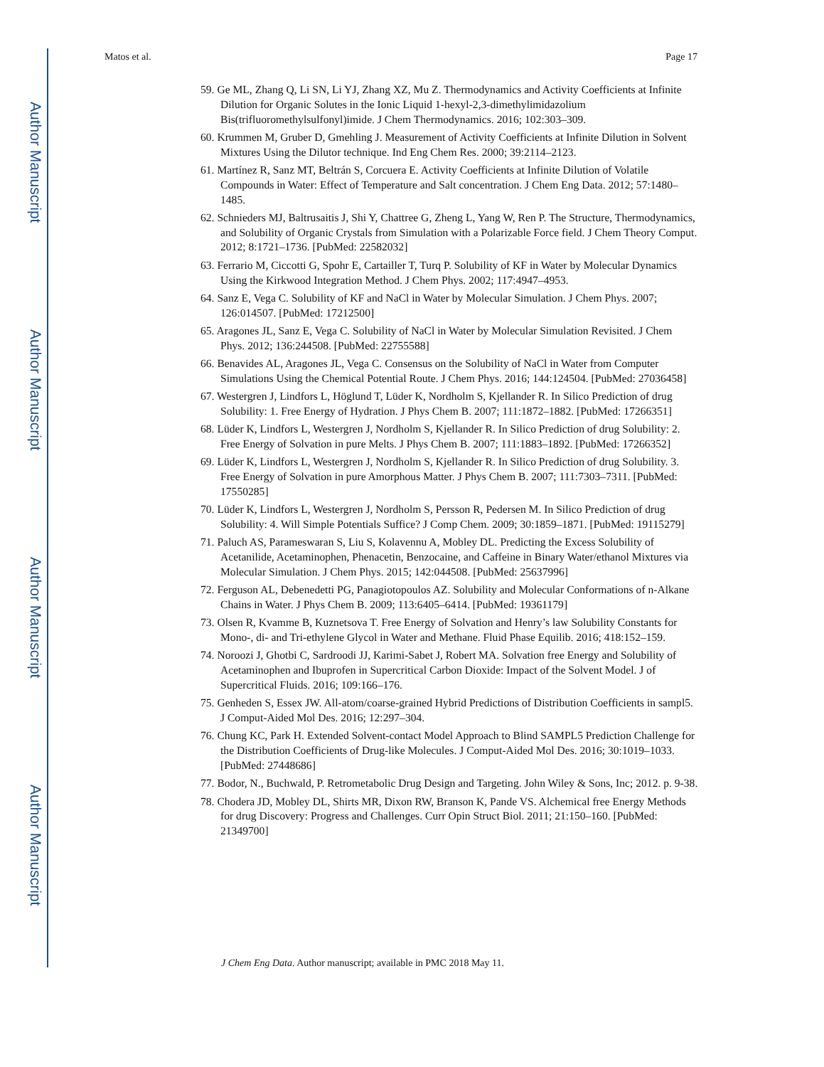Author Manuscript
Author Manuscript
Author Manuscript
Author Manuscript
Matos et al. Page 17
59. Ge ML, Zhang Q, Li SN, Li YJ, Zhang XZ, Mu Z. Thermodynamics and Activity Coefficients at Infinite Dilution for Organic Solutes in the Ionic Liquid 1-hexyl-2,3-dimethylimidazolium Bis(trifluoromethylsulfonyl)imide. J Chem Thermodynamics. 2016; 102:303–309.
60. Krummen M, Gruber D, Gmehling J. Measurement of Activity Coefficients at Infinite Dilution in Solvent Mixtures Using the Dilutor technique. Ind Eng Chem Res. 2000; 39:2114–2123.
61. Martínez R, Sanz MT, Beltrán S, Corcuera E. Activity Coefficients at Infinite Dilution of Volatile Compounds in Water: Effect of Temperature and Salt concentration. J Chem Eng Data. 2012; 57:1480–1485.
62. Schnieders MJ, Baltrusaitis J, Shi Y, Chattree G, Zheng L, Yang W, Ren P. The Structure, Thermodynamics, and Solubility of Organic Crystals from Simulation with a Polarizable Force field. J Chem Theory Comput. 2012; 8:1721–1736. [PubMed: 22582032]
63. Ferrario M, Ciccotti G, Spohr E, Cartailler T, Turq P. Solubility of KF in Water by Molecular Dynamics Using the Kirkwood Integration Method. J Chem Phys. 2002; 117:4947–4953.
64. Sanz E, Vega C. Solubility of KF and NaCl in Water by Molecular Simulation. J Chem Phys. 2007; 126:014507. [PubMed: 17212500]
65. Aragones JL, Sanz E, Vega C. Solubility of NaCl in Water by Molecular Simulation Revisited. J Chem Phys. 2012; 136:244508. [PubMed: 22755588]
66. Benavides AL, Aragones JL, Vega C. Consensus on the Solubility of NaCl in Water from Computer Simulations Using the Chemical Potential Route. J Chem Phys. 2016; 144:124504. [PubMed: 27036458]
67. Westergren J, Lindfors L, Höglund T, Lüder K, Nordholm S, Kjellander R. In Silico Prediction of drug Solubility: 1. Free Energy of Hydration. J Phys Chem B. 2007; 111:1872–1882. [PubMed: 17266351]
68. Lüder K, Lindfors L, Westergren J, Nordholm S, Kjellander R. In Silico Prediction of drug Solubility: 2. Free Energy of Solvation in pure Melts. J Phys Chem B. 2007; 111:1883–1892. [PubMed: 17266352]
69. Lüder K, Lindfors L, Westergren J, Nordholm S, Kjellander R. In Silico Prediction of drug Solubility. 3. Free Energy of Solvation in pure Amorphous Matter. J Phys Chem B. 2007; 111:7303–7311. [PubMed: 17550285]
70. Lüder K, Lindfors L, Westergren J, Nordholm S, Persson R, Pedersen M. In Silico Prediction of drug Solubility: 4. Will Simple Potentials Suffice? J Comp Chem. 2009; 30:1859–1871. [PubMed: 19115279]
71. Paluch AS, Parameswaran S, Liu S, Kolavennu A, Mobley DL. Predicting the Excess Solubility of Acetanilide, Acetaminophen, Phenacetin, Benzocaine, and Caffeine in Binary Water/ethanol Mixtures via Molecular Simulation. J Chem Phys. 2015; 142:044508. [PubMed: 25637996]
72. Ferguson AL, Debenedetti PG, Panagiotopoulos AZ. Solubility and Molecular Conformations of n-Alkane Chains in Water. J Phys Chem B. 2009; 113:6405–6414. [PubMed: 19361179]
73. Olsen R, Kvamme B, Kuznetsova T. Free Energy of Solvation and Henry’s law Solubility Constants for Mono-, di- and Tri-ethylene Glycol in Water and Methane. Fluid Phase Equilib. 2016; 418:152–159.
74. Noroozi J, Ghotbi C, Sardroodi JJ, Karimi-Sabet J, Robert MA. Solvation free Energy and Solubility of Acetaminophen and Ibuprofen in Supercritical Carbon Dioxide: Impact of the Solvent Model. J of Supercritical Fluids. 2016; 109:166–176.
75. Genheden S, Essex JW. All-atom/coarse-grained Hybrid Predictions of Distribution Coefficients in sampl5. J Comput-Aided Mol Des. 2016; 12:297–304.
76. Chung KC, Park H. Extended Solvent-contact Model Approach to Blind SAMPL5 Prediction Challenge for the Distribution Coefficients of Drug-like Molecules. J Comput-Aided Mol Des. 2016; 30:1019–1033. [PubMed: 27448686]
77. Bodor, N., Buchwald, P. Retrometabolic Drug Design and Targeting. John Wiley & Sons, Inc; 2012. p. 9-38.
78. Chodera JD, Mobley DL, Shirts MR, Dixon RW, Branson K, Pande VS. Alchemical free Energy Methods for drug Discovery: Progress and Challenges. Curr Opin Struct Biol. 2011; 21:150–160. [PubMed: 21349700]
J Chem Eng Data. Author manuscript; available in PMC 2018 May 11.